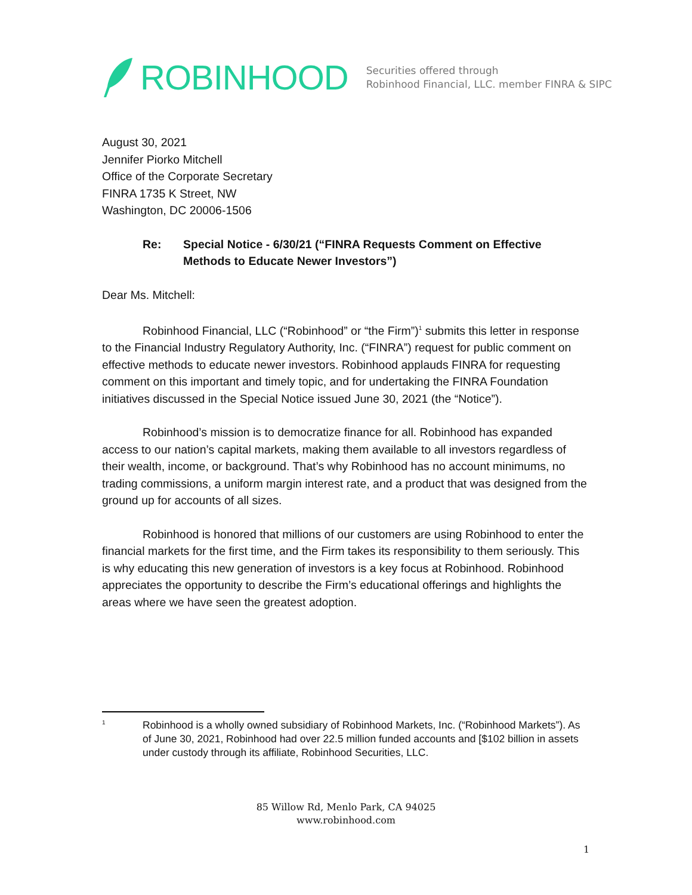ROBINHOOD
Securities offered through
Robinhood Financial, LLC. member FINRA & SIPC
August 30, 2021
Jennifer Piorko Mitchell
Office of the Corporate Secretary
FINRA 1735 K Street, NW
Washington, DC 20006-1506
Re: Special Notice - 6/30/21 (“FINRA Requests Comment on Effective Methods to Educate Newer Investors”)
Dear Ms. Mitchell:
Robinhood Financial, LLC (“Robinhood” or “the Firm”)<sup>1</sup> submits this letter in response to the Financial Industry Regulatory Authority, Inc. (“FINRA”) request for public comment on effective methods to educate newer investors. Robinhood applauds FINRA for requesting comment on this important and timely topic, and for undertaking the FINRA Foundation initiatives discussed in the Special Notice issued June 30, 2021 (the “Notice”).
Robinhood’s mission is to democratize finance for all. Robinhood has expanded access to our nation’s capital markets, making them available to all investors regardless of their wealth, income, or background. That’s why Robinhood has no account minimums, no trading commissions, a uniform margin interest rate, and a product that was designed from the ground up for accounts of all sizes.
Robinhood is honored that millions of our customers are using Robinhood to enter the financial markets for the first time, and the Firm takes its responsibility to them seriously. This is why educating this new generation of investors is a key focus at Robinhood. Robinhood appreciates the opportunity to describe the Firm’s educational offerings and highlights the areas where we have seen the greatest adoption.
<sup>1</sup>
Robinhood is a wholly owned subsidiary of Robinhood Markets, Inc. (“Robinhood Markets”). As of June 30, 2021, Robinhood had over 22.5 million funded accounts and [$102 billion in assets under custody through its affiliate, Robinhood Securities, LLC.
85 Willow Rd, Menlo Park, CA 94025
www.robinhood.com
1